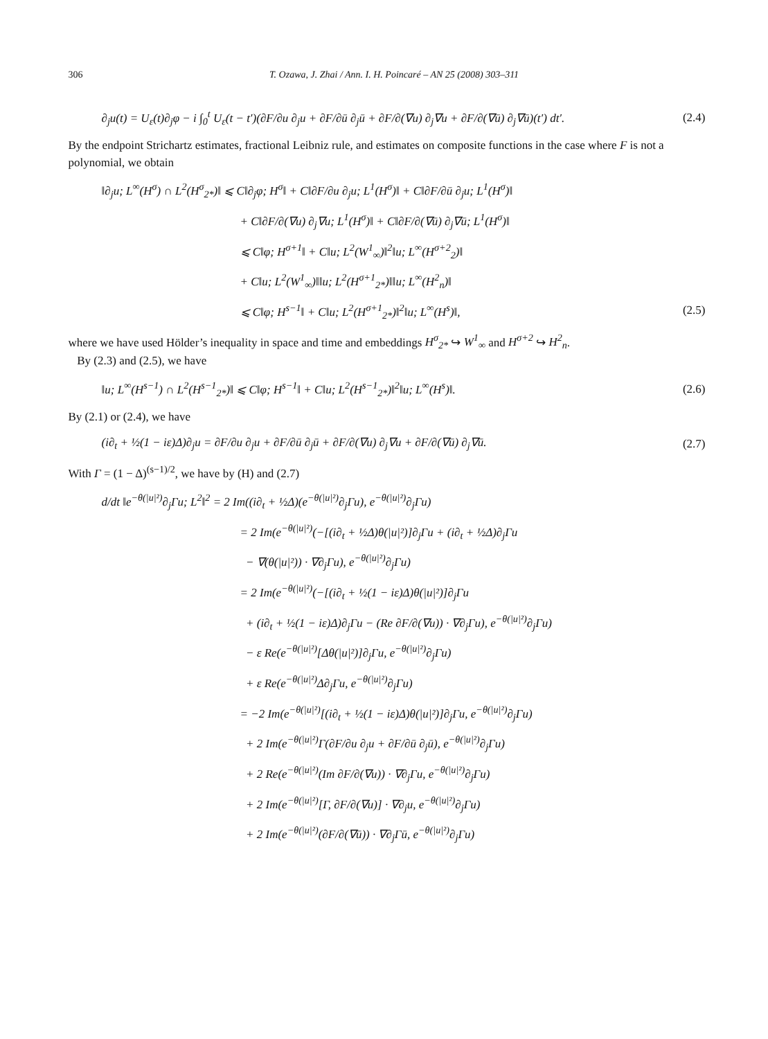306 T. Ozawa, J. Zhai / Ann. I. H. Poincaré – AN 25 (2008) 303–311
∂<sub>j</sub>u(t) = U<sub>ε</sub>(t)∂<sub>j</sub>φ − i ∫<sub>0</sub><sup>t</sup> U<sub>ε</sub>(t − t′)(∂F/∂u ∂<sub>j</sub>u + ∂F/∂ū ∂<sub>j</sub>ū + ∂F/∂(∇u) ∂<sub>j</sub>∇u + ∂F/∂(∇ū) ∂<sub>j</sub>∇ū)(t′) dt′. (2.4)
By the endpoint Strichartz estimates, fractional Leibniz rule, and estimates on composite functions in the case where F is not a polynomial, we obtain
‖∂<sub>j</sub>u; L<sup>∞</sup>(H<sup>σ</sup>) ∩ L<sup>2</sup>(H<sup>σ</sup><sub>2*</sub>)‖ ⩽ C‖∂<sub>j</sub>φ; H<sup>σ</sup>‖ + C‖∂F/∂u ∂<sub>j</sub>u; L<sup>1</sup>(H<sup>σ</sup>)‖ + C‖∂F/∂ū ∂<sub>j</sub>u; L<sup>1</sup>(H<sup>σ</sup>)‖
+ C‖∂F/∂(∇u) ∂<sub>j</sub>∇u; L<sup>1</sup>(H<sup>σ</sup>)‖ + C‖∂F/∂(∇ū) ∂<sub>j</sub>∇ū; L<sup>1</sup>(H<sup>σ</sup>)‖
⩽ C‖φ; H<sup>σ+1</sup>‖ + C‖u; L<sup>2</sup>(W<sup>1</sup><sub>∞</sub>)‖<sup>2</sup>‖u; L<sup>∞</sup>(H<sup>σ+2</sup><sub>2</sub>)‖
+ C‖u; L<sup>2</sup>(W<sup>1</sup><sub>∞</sub>)‖‖u; L<sup>2</sup>(H<sup>σ+1</sup><sub>2*</sub>)‖‖u; L<sup>∞</sup>(H<sup>2</sup><sub>n</sub>)‖
⩽ C‖φ; H<sup>s−1</sup>‖ + C‖u; L<sup>2</sup>(H<sup>σ+1</sup><sub>2*</sub>)‖<sup>2</sup>‖u; L<sup>∞</sup>(H<sup>s</sup>)‖, (2.5)
where we have used Hölder’s inequality in space and time and embeddings H<sup>σ</sup><sub>2*</sub> ↪ W<sup>1</sup><sub>∞</sub> and H<sup>σ+2</sup> ↪ H<sup>2</sup><sub>n</sub>.
By (2.3) and (2.5), we have
‖u; L<sup>∞</sup>(H<sup>s−1</sup>) ∩ L<sup>2</sup>(H<sup>s−1</sup><sub>2*</sub>)‖ ⩽ C‖φ; H<sup>s−1</sup>‖ + C‖u; L<sup>2</sup>(H<sup>s−1</sup><sub>2*</sub>)‖<sup>2</sup>‖u; L<sup>∞</sup>(H<sup>s</sup>)‖. (2.6)
By (2.1) or (2.4), we have
(i∂<sub>t</sub> + ½(1 − iε)Δ)∂<sub>j</sub>u = ∂F/∂u ∂<sub>j</sub>u + ∂F/∂ū ∂<sub>j</sub>ū + ∂F/∂(∇u) ∂<sub>j</sub>∇u + ∂F/∂(∇ū) ∂<sub>j</sub>∇ū. (2.7)
With Γ = (1 − Δ)<sup>(s−1)/2</sup>, we have by (H) and (2.7)
d/dt ‖e<sup>−θ(|u|²)</sup>∂<sub>j</sub>Γu; L<sup>2</sup>‖<sup>2</sup> = 2 Im((i∂<sub>t</sub> + ½Δ)(e<sup>−θ(|u|²)</sup>∂<sub>j</sub>Γu), e<sup>−θ(|u|²)</sup>∂<sub>j</sub>Γu)
= 2 Im(e<sup>−θ(|u|²)</sup>(−[(i∂<sub>t</sub> + ½Δ)θ(|u|²)]∂<sub>j</sub>Γu + (i∂<sub>t</sub> + ½Δ)∂<sub>j</sub>Γu
− ∇(θ(|u|²)) · ∇∂<sub>j</sub>Γu), e<sup>−θ(|u|²)</sup>∂<sub>j</sub>Γu)
= 2 Im(e<sup>−θ(|u|²)</sup>(−[(i∂<sub>t</sub> + ½(1 − iε)Δ)θ(|u|²)]∂<sub>j</sub>Γu
+ (i∂<sub>t</sub> + ½(1 − iε)Δ)∂<sub>j</sub>Γu − (Re ∂F/∂(∇u)) · ∇∂<sub>j</sub>Γu), e<sup>−θ(|u|²)</sup>∂<sub>j</sub>Γu)
− ε Re(e<sup>−θ(|u|²)</sup>[Δθ(|u|²)]∂<sub>j</sub>Γu, e<sup>−θ(|u|²)</sup>∂<sub>j</sub>Γu)
+ ε Re(e<sup>−θ(|u|²)</sup>Δ∂<sub>j</sub>Γu, e<sup>−θ(|u|²)</sup>∂<sub>j</sub>Γu)
= −2 Im(e<sup>−θ(|u|²)</sup>[(i∂<sub>t</sub> + ½(1 − iε)Δ)θ(|u|²)]∂<sub>j</sub>Γu, e<sup>−θ(|u|²)</sup>∂<sub>j</sub>Γu)
+ 2 Im(e<sup>−θ(|u|²)</sup>Γ(∂F/∂u ∂<sub>j</sub>u + ∂F/∂ū ∂<sub>j</sub>ū), e<sup>−θ(|u|²)</sup>∂<sub>j</sub>Γu)
+ 2 Re(e<sup>−θ(|u|²)</sup>(Im ∂F/∂(∇u)) · ∇∂<sub>j</sub>Γu, e<sup>−θ(|u|²)</sup>∂<sub>j</sub>Γu)
+ 2 Im(e<sup>−θ(|u|²)</sup>[Γ, ∂F/∂(∇u)] · ∇∂<sub>j</sub>u, e<sup>−θ(|u|²)</sup>∂<sub>j</sub>Γu)
+ 2 Im(e<sup>−θ(|u|²)</sup>(∂F/∂(∇ū)) · ∇∂<sub>j</sub>Γū, e<sup>−θ(|u|²)</sup>∂<sub>j</sub>Γu)